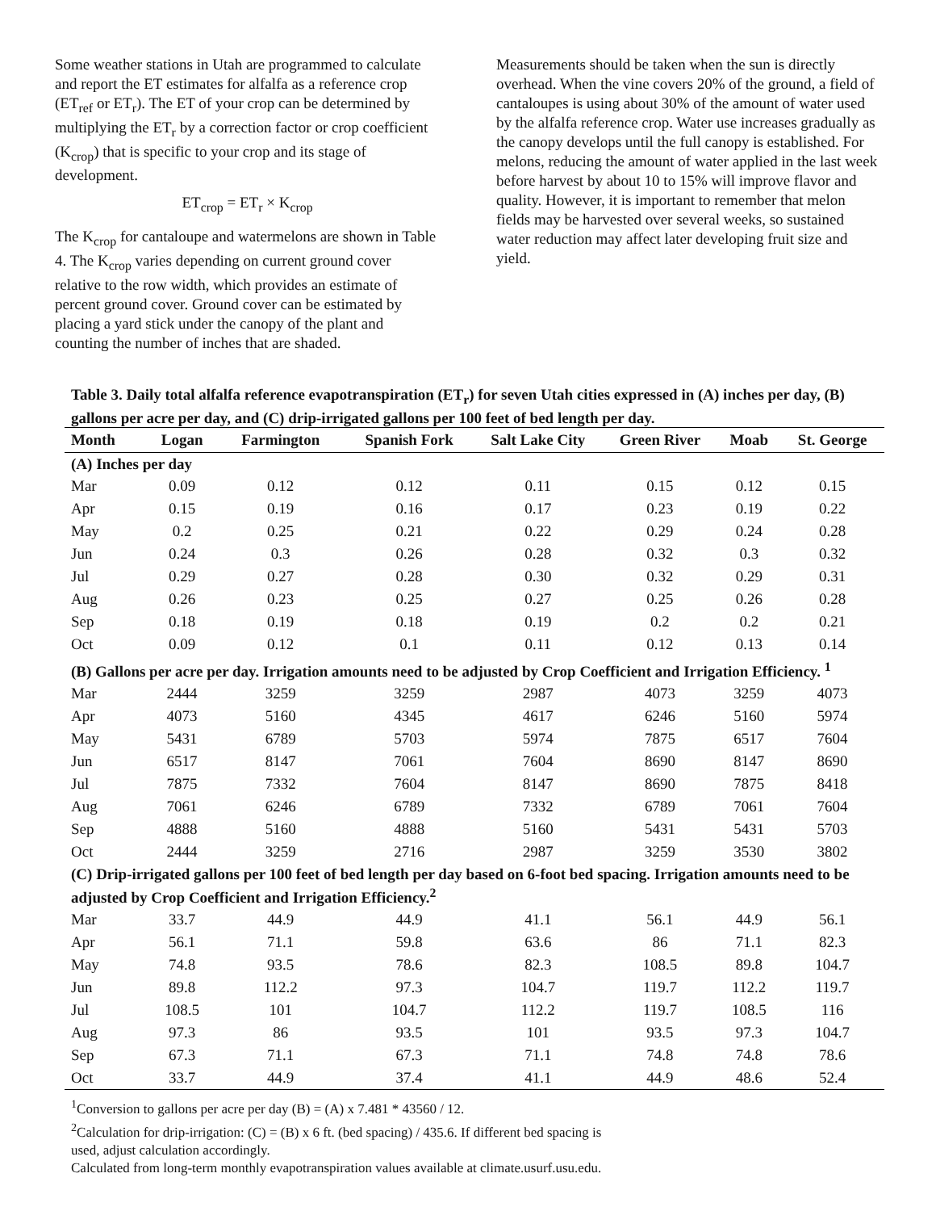Some weather stations in Utah are programmed to calculate and report the ET estimates for alfalfa as a reference crop (ET<sub>ref</sub> or ET<sub>r</sub>). The ET of your crop can be determined by multiplying the ET<sub>r</sub> by a correction factor or crop coefficient (K<sub>crop</sub>) that is specific to your crop and its stage of development.
ET<sub>crop</sub> = ET<sub>r</sub> × K<sub>crop</sub>
The K<sub>crop</sub> for cantaloupe and watermelons are shown in Table 4. The K<sub>crop</sub> varies depending on current ground cover relative to the row width, which provides an estimate of percent ground cover. Ground cover can be estimated by placing a yard stick under the canopy of the plant and counting the number of inches that are shaded.
Measurements should be taken when the sun is directly overhead. When the vine covers 20% of the ground, a field of cantaloupes is using about 30% of the amount of water used by the alfalfa reference crop. Water use increases gradually as the canopy develops until the full canopy is established. For melons, reducing the amount of water applied in the last week before harvest by about 10 to 15% will improve flavor and quality. However, it is important to remember that melon fields may be harvested over several weeks, so sustained water reduction may affect later developing fruit size and yield.
Table 3. Daily total alfalfa reference evapotranspiration (ET<sub>r</sub>) for seven Utah cities expressed in (A) inches per day, (B) gallons per acre per day, and (C) drip-irrigated gallons per 100 feet of bed length per day.
| Month | Logan | Farmington | Spanish Fork | Salt Lake City | Green River | Moab | St. George |
| --- | --- | --- | --- | --- | --- | --- | --- |
| (A) Inches per day | | | | | | | |
| Mar | 0.09 | 0.12 | 0.12 | 0.11 | 0.15 | 0.12 | 0.15 |
| Apr | 0.15 | 0.19 | 0.16 | 0.17 | 0.23 | 0.19 | 0.22 |
| May | 0.2 | 0.25 | 0.21 | 0.22 | 0.29 | 0.24 | 0.28 |
| Jun | 0.24 | 0.3 | 0.26 | 0.28 | 0.32 | 0.3 | 0.32 |
| Jul | 0.29 | 0.27 | 0.28 | 0.30 | 0.32 | 0.29 | 0.31 |
| Aug | 0.26 | 0.23 | 0.25 | 0.27 | 0.25 | 0.26 | 0.28 |
| Sep | 0.18 | 0.19 | 0.18 | 0.19 | 0.2 | 0.2 | 0.21 |
| Oct | 0.09 | 0.12 | 0.1 | 0.11 | 0.12 | 0.13 | 0.14 |
| (B) Gallons per acre per day. Irrigation amounts need to be adjusted by Crop Coefficient and Irrigation Efficiency. <sup>1</sup> | | | | | | | |
| Mar | 2444 | 3259 | 3259 | 2987 | 4073 | 3259 | 4073 |
| Apr | 4073 | 5160 | 4345 | 4617 | 6246 | 5160 | 5974 |
| May | 5431 | 6789 | 5703 | 5974 | 7875 | 6517 | 7604 |
| Jun | 6517 | 8147 | 7061 | 7604 | 8690 | 8147 | 8690 |
| Jul | 7875 | 7332 | 7604 | 8147 | 8690 | 7875 | 8418 |
| Aug | 7061 | 6246 | 6789 | 7332 | 6789 | 7061 | 7604 |
| Sep | 4888 | 5160 | 4888 | 5160 | 5431 | 5431 | 5703 |
| Oct | 2444 | 3259 | 2716 | 2987 | 3259 | 3530 | 3802 |
| (C) Drip-irrigated gallons per 100 feet of bed length per day based on 6-foot bed spacing. Irrigation amounts need to be adjusted by Crop Coefficient and Irrigation Efficiency.<sup>2</sup> | | | | | | | |
| Mar | 33.7 | 44.9 | 44.9 | 41.1 | 56.1 | 44.9 | 56.1 |
| Apr | 56.1 | 71.1 | 59.8 | 63.6 | 86 | 71.1 | 82.3 |
| May | 74.8 | 93.5 | 78.6 | 82.3 | 108.5 | 89.8 | 104.7 |
| Jun | 89.8 | 112.2 | 97.3 | 104.7 | 119.7 | 112.2 | 119.7 |
| Jul | 108.5 | 101 | 104.7 | 112.2 | 119.7 | 108.5 | 116 |
| Aug | 97.3 | 86 | 93.5 | 101 | 93.5 | 97.3 | 104.7 |
| Sep | 67.3 | 71.1 | 67.3 | 71.1 | 74.8 | 74.8 | 78.6 |
| Oct | 33.7 | 44.9 | 37.4 | 41.1 | 44.9 | 48.6 | 52.4 |
<sup>1</sup> Conversion to gallons per acre per day (B) = (A) x 7.481 * 43560 / 12.
<sup>2</sup> Calculation for drip-irrigation: (C) = (B) x 6 ft. (bed spacing) / 435.6. If different bed spacing is
used, adjust calculation accordingly.
Calculated from long-term monthly evapotranspiration values available at climate.usurf.usu.edu.